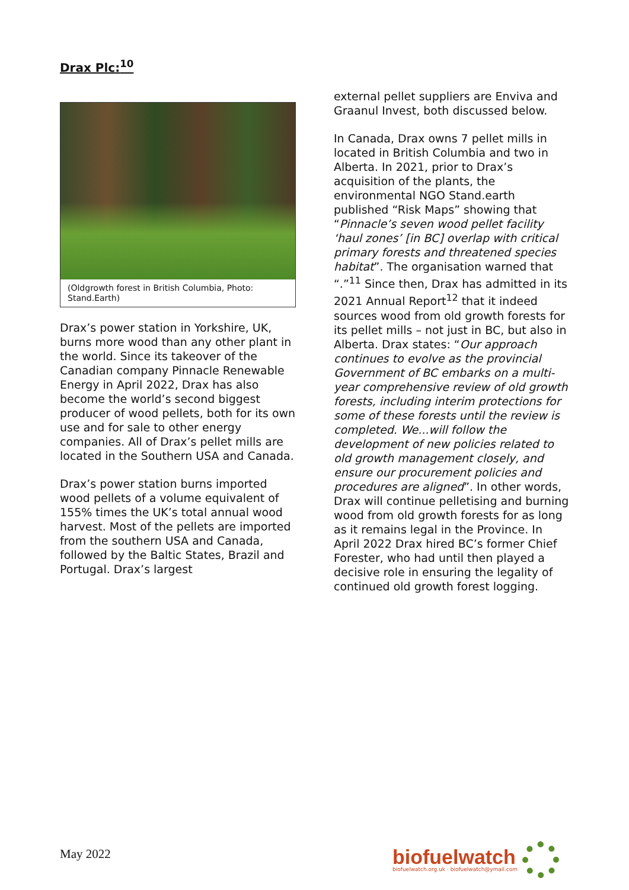Drax Plc:<sup>10</sup>
(Oldgrowth forest in British Columbia, Photo: Stand.Earth)
Drax’s power station in Yorkshire, UK, burns more wood than any other plant in the world. Since its takeover of the Canadian company Pinnacle Renewable Energy in April 2022, Drax has also become the world’s second biggest producer of wood pellets, both for its own use and for sale to other energy companies. All of Drax’s pellet mills are located in the Southern USA and Canada.
Drax’s power station burns imported wood pellets of a volume equivalent of 155% times the UK’s total annual wood harvest. Most of the pellets are imported from the southern USA and Canada, followed by the Baltic States, Brazil and Portugal. Drax’s largest
external pellet suppliers are Enviva and Graanul Invest, both discussed below.
In Canada, Drax owns 7 pellet mills in located in British Columbia and two in Alberta. In 2021, prior to Drax’s acquisition of the plants, the environmental NGO Stand.earth published “Risk Maps” showing that “Pinnacle’s seven wood pellet facility ‘haul zones’ [in BC] overlap with critical primary forests and threatened species habitat”. The organisation warned that “.”<sup>11</sup> Since then, Drax has admitted in its 2021 Annual Report<sup>12</sup> that it indeed sources wood from old growth forests for its pellet mills – not just in BC, but also in Alberta. Drax states: “Our approach continues to evolve as the provincial Government of BC embarks on a multi-year comprehensive review of old growth forests, including interim protections for some of these forests until the review is completed. We...will follow the development of new policies related to old growth management closely, and ensure our procurement policies and procedures are aligned”. In other words, Drax will continue pelletising and burning wood from old growth forests for as long as it remains legal in the Province. In April 2022 Drax hired BC’s former Chief Forester, who had until then played a decisive role in ensuring the legality of continued old growth forest logging.
May 2022
biofuelwatch
biofuelwatch.org.uk · biofuelwatch@ymail.com